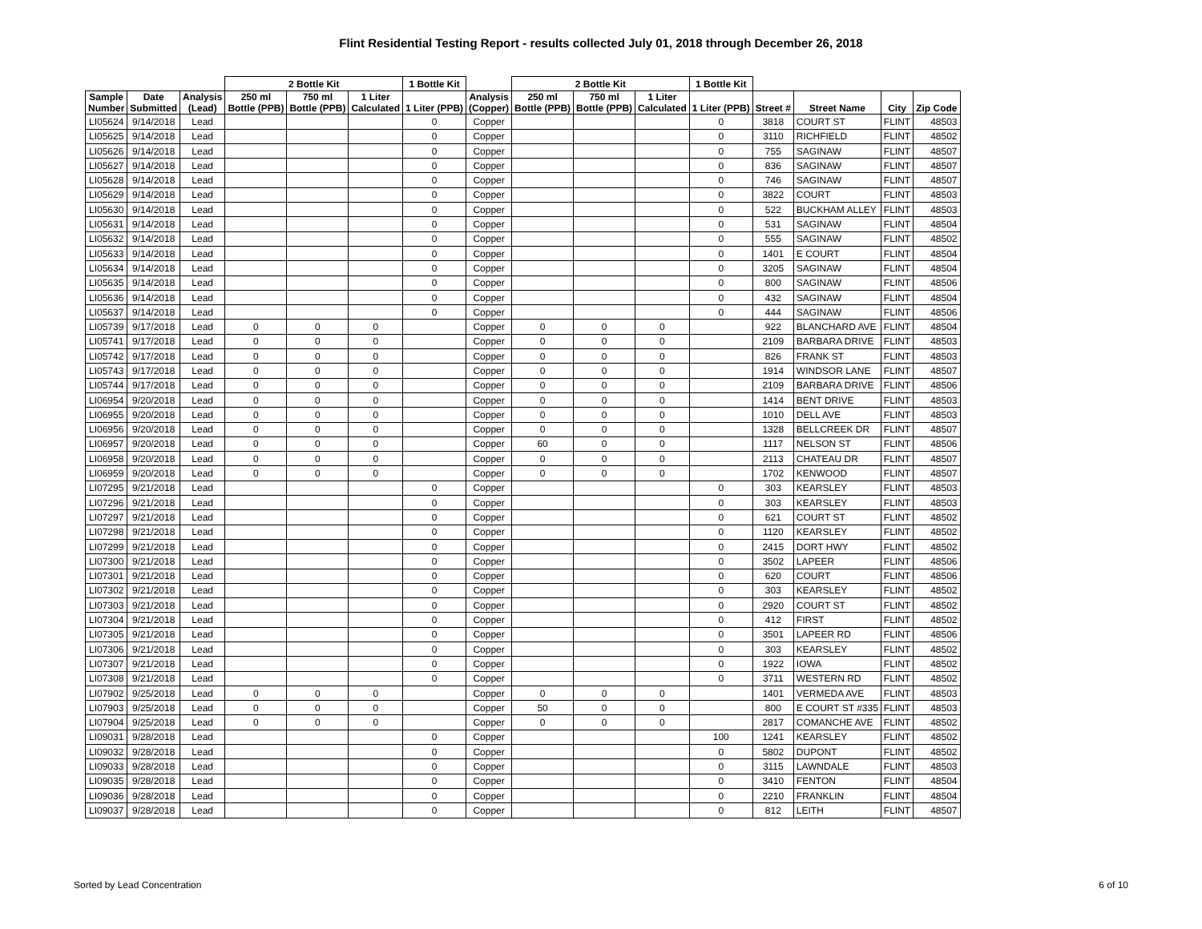Flint Residential Testing Report - results collected July 01, 2018 through December 26, 2018
| | | | 2 Bottle Kit | | | 1 Bottle Kit | | 2 Bottle Kit | | | 1 Bottle Kit | | | | |
| --- | --- | --- | --- | --- | --- | --- | --- | --- | --- | --- | --- | --- | --- | --- | --- |
| Sample Number | Date Submitted | Analysis (Lead) | 250 ml Bottle (PPB) | 750 ml Bottle (PPB) | 1 Liter Calculated | 1 Liter (PPB) | Analysis (Copper) | 250 ml Bottle (PPB) | 750 ml Bottle (PPB) | 1 Liter Calculated | 1 Liter (PPB) | Street # | Street Name | City | Zip Code |
| LI05624 | 9/14/2018 | Lead | | | | 0 | Copper | | | | 0 | 3818 | COURT ST | FLINT | 48503 |
| LI05625 | 9/14/2018 | Lead | | | | 0 | Copper | | | | 0 | 3110 | RICHFIELD | FLINT | 48502 |
| LI05626 | 9/14/2018 | Lead | | | | 0 | Copper | | | | 0 | 755 | SAGINAW | FLINT | 48507 |
| LI05627 | 9/14/2018 | Lead | | | | 0 | Copper | | | | 0 | 836 | SAGINAW | FLINT | 48507 |
| LI05628 | 9/14/2018 | Lead | | | | 0 | Copper | | | | 0 | 746 | SAGINAW | FLINT | 48507 |
| LI05629 | 9/14/2018 | Lead | | | | 0 | Copper | | | | 0 | 3822 | COURT | FLINT | 48503 |
| LI05630 | 9/14/2018 | Lead | | | | 0 | Copper | | | | 0 | 522 | BUCKHAM ALLEY | FLINT | 48503 |
| LI05631 | 9/14/2018 | Lead | | | | 0 | Copper | | | | 0 | 531 | SAGINAW | FLINT | 48504 |
| LI05632 | 9/14/2018 | Lead | | | | 0 | Copper | | | | 0 | 555 | SAGINAW | FLINT | 48502 |
| LI05633 | 9/14/2018 | Lead | | | | 0 | Copper | | | | 0 | 1401 | E COURT | FLINT | 48504 |
| LI05634 | 9/14/2018 | Lead | | | | 0 | Copper | | | | 0 | 3205 | SAGINAW | FLINT | 48504 |
| LI05635 | 9/14/2018 | Lead | | | | 0 | Copper | | | | 0 | 800 | SAGINAW | FLINT | 48506 |
| LI05636 | 9/14/2018 | Lead | | | | 0 | Copper | | | | 0 | 432 | SAGINAW | FLINT | 48504 |
| LI05637 | 9/14/2018 | Lead | | | | 0 | Copper | | | | 0 | 444 | SAGINAW | FLINT | 48506 |
| LI05739 | 9/17/2018 | Lead | 0 | 0 | 0 | | Copper | 0 | 0 | 0 | | 922 | BLANCHARD AVE | FLINT | 48504 |
| LI05741 | 9/17/2018 | Lead | 0 | 0 | 0 | | Copper | 0 | 0 | 0 | | 2109 | BARBARA DRIVE | FLINT | 48503 |
| LI05742 | 9/17/2018 | Lead | 0 | 0 | 0 | | Copper | 0 | 0 | 0 | | 826 | FRANK ST | FLINT | 48503 |
| LI05743 | 9/17/2018 | Lead | 0 | 0 | 0 | | Copper | 0 | 0 | 0 | | 1914 | WINDSOR LANE | FLINT | 48507 |
| LI05744 | 9/17/2018 | Lead | 0 | 0 | 0 | | Copper | 0 | 0 | 0 | | 2109 | BARBARA DRIVE | FLINT | 48506 |
| LI06954 | 9/20/2018 | Lead | 0 | 0 | 0 | | Copper | 0 | 0 | 0 | | 1414 | BENT DRIVE | FLINT | 48503 |
| LI06955 | 9/20/2018 | Lead | 0 | 0 | 0 | | Copper | 0 | 0 | 0 | | 1010 | DELL AVE | FLINT | 48503 |
| LI06956 | 9/20/2018 | Lead | 0 | 0 | 0 | | Copper | 0 | 0 | 0 | | 1328 | BELLCREEK DR | FLINT | 48507 |
| LI06957 | 9/20/2018 | Lead | 0 | 0 | 0 | | Copper | 60 | 0 | 0 | | 1117 | NELSON ST | FLINT | 48506 |
| LI06958 | 9/20/2018 | Lead | 0 | 0 | 0 | | Copper | 0 | 0 | 0 | | 2113 | CHATEAU DR | FLINT | 48507 |
| LI06959 | 9/20/2018 | Lead | 0 | 0 | 0 | | Copper | 0 | 0 | 0 | | 1702 | KENWOOD | FLINT | 48507 |
| LI07295 | 9/21/2018 | Lead | | | | 0 | Copper | | | | 0 | 303 | KEARSLEY | FLINT | 48503 |
| LI07296 | 9/21/2018 | Lead | | | | 0 | Copper | | | | 0 | 303 | KEARSLEY | FLINT | 48503 |
| LI07297 | 9/21/2018 | Lead | | | | 0 | Copper | | | | 0 | 621 | COURT ST | FLINT | 48502 |
| LI07298 | 9/21/2018 | Lead | | | | 0 | Copper | | | | 0 | 1120 | KEARSLEY | FLINT | 48502 |
| LI07299 | 9/21/2018 | Lead | | | | 0 | Copper | | | | 0 | 2415 | DORT HWY | FLINT | 48502 |
| LI07300 | 9/21/2018 | Lead | | | | 0 | Copper | | | | 0 | 3502 | LAPEER | FLINT | 48506 |
| LI07301 | 9/21/2018 | Lead | | | | 0 | Copper | | | | 0 | 620 | COURT | FLINT | 48506 |
| LI07302 | 9/21/2018 | Lead | | | | 0 | Copper | | | | 0 | 303 | KEARSLEY | FLINT | 48502 |
| LI07303 | 9/21/2018 | Lead | | | | 0 | Copper | | | | 0 | 2920 | COURT ST | FLINT | 48502 |
| LI07304 | 9/21/2018 | Lead | | | | 0 | Copper | | | | 0 | 412 | FIRST | FLINT | 48502 |
| LI07305 | 9/21/2018 | Lead | | | | 0 | Copper | | | | 0 | 3501 | LAPEER RD | FLINT | 48506 |
| LI07306 | 9/21/2018 | Lead | | | | 0 | Copper | | | | 0 | 303 | KEARSLEY | FLINT | 48502 |
| LI07307 | 9/21/2018 | Lead | | | | 0 | Copper | | | | 0 | 1922 | IOWA | FLINT | 48502 |
| LI07308 | 9/21/2018 | Lead | | | | 0 | Copper | | | | 0 | 3711 | WESTERN RD | FLINT | 48502 |
| LI07902 | 9/25/2018 | Lead | 0 | 0 | 0 | | Copper | 0 | 0 | 0 | | 1401 | VERMEDA AVE | FLINT | 48503 |
| LI07903 | 9/25/2018 | Lead | 0 | 0 | 0 | | Copper | 50 | 0 | 0 | | 800 | E COURT ST #335 | FLINT | 48503 |
| LI07904 | 9/25/2018 | Lead | 0 | 0 | 0 | | Copper | 0 | 0 | 0 | | 2817 | COMANCHE AVE | FLINT | 48502 |
| LI09031 | 9/28/2018 | Lead | | | | 0 | Copper | | | | 100 | 1241 | KEARSLEY | FLINT | 48502 |
| LI09032 | 9/28/2018 | Lead | | | | 0 | Copper | | | | 0 | 5802 | DUPONT | FLINT | 48502 |
| LI09033 | 9/28/2018 | Lead | | | | 0 | Copper | | | | 0 | 3115 | LAWNDALE | FLINT | 48503 |
| LI09035 | 9/28/2018 | Lead | | | | 0 | Copper | | | | 0 | 3410 | FENTON | FLINT | 48504 |
| LI09036 | 9/28/2018 | Lead | | | | 0 | Copper | | | | 0 | 2210 | FRANKLIN | FLINT | 48504 |
| LI09037 | 9/28/2018 | Lead | | | | 0 | Copper | | | | 0 | 812 | LEITH | FLINT | 48507 |
Sorted by Lead Concentration 6 of 10